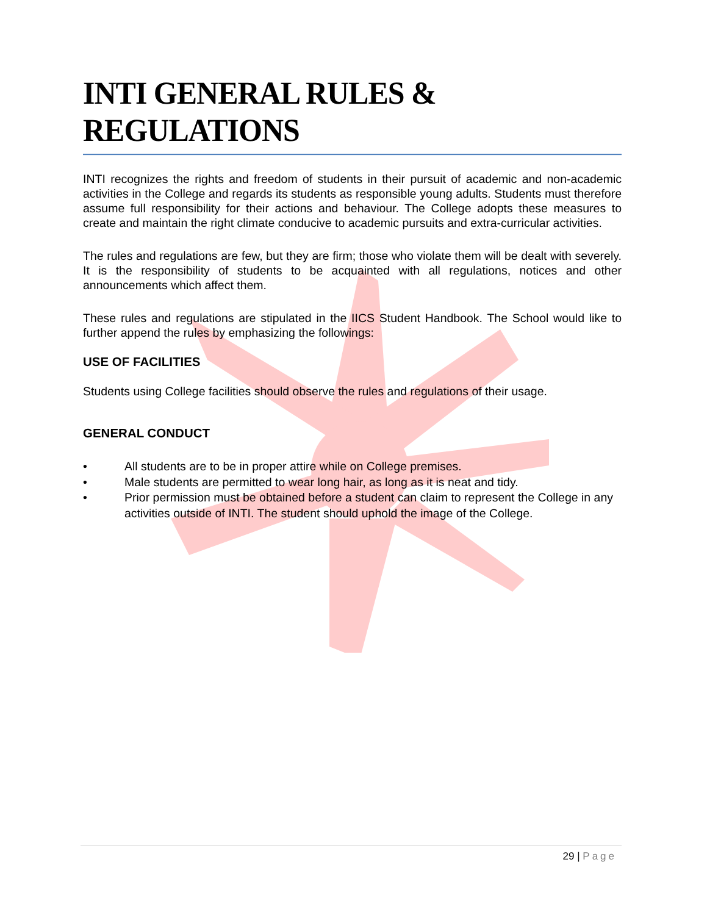INTI GENERAL RULES & REGULATIONS
INTI recognizes the rights and freedom of students in their pursuit of academic and non-academic activities in the College and regards its students as responsible young adults. Students must therefore assume full responsibility for their actions and behaviour. The College adopts these measures to create and maintain the right climate conducive to academic pursuits and extra-curricular activities.
The rules and regulations are few, but they are firm; those who violate them will be dealt with severely. It is the responsibility of students to be acquainted with all regulations, notices and other announcements which affect them.
These rules and regulations are stipulated in the IICS Student Handbook. The School would like to further append the rules by emphasizing the followings:
USE OF FACILITIES
Students using College facilities should observe the rules and regulations of their usage.
GENERAL CONDUCT
• All students are to be in proper attire while on College premises.
• Male students are permitted to wear long hair, as long as it is neat and tidy.
• Prior permission must be obtained before a student can claim to represent the College in any activities outside of INTI. The student should uphold the image of the College.
29 | Page